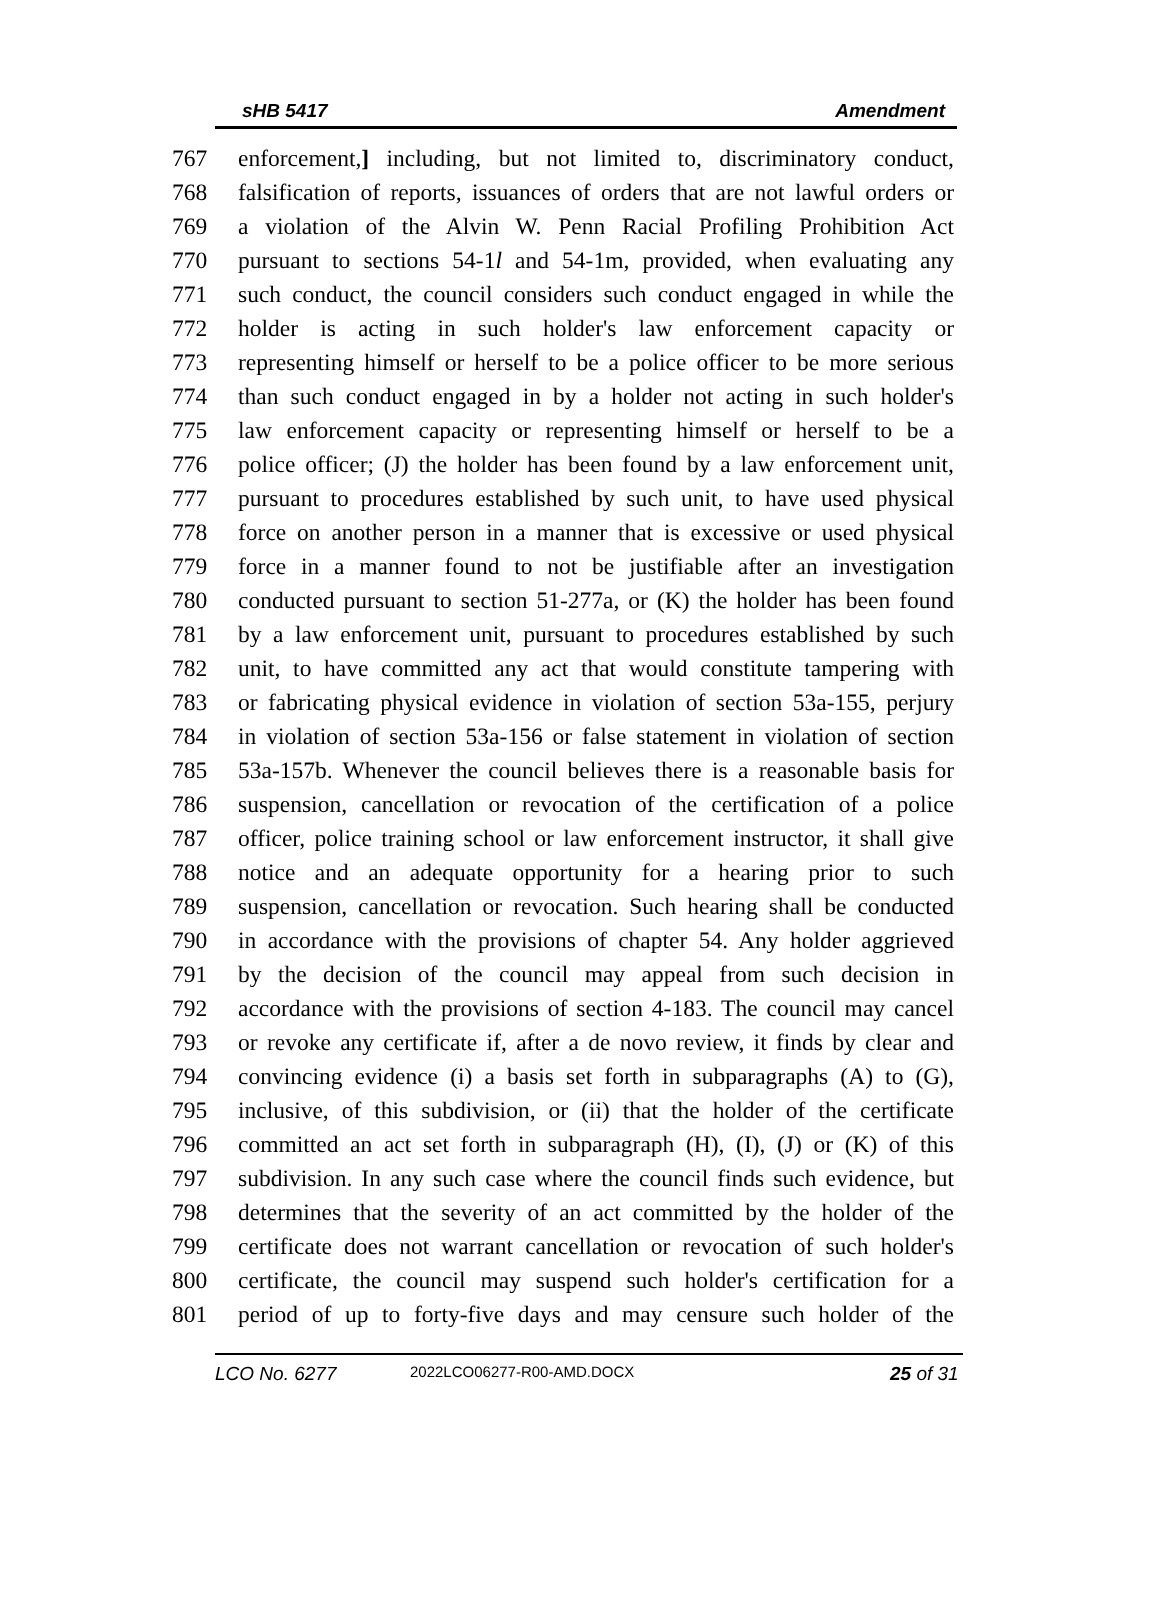sHB 5417 Amendment
767 enforcement,] including, but not limited to, discriminatory conduct,
768 falsification of reports, issuances of orders that are not lawful orders or
769 a violation of the Alvin W. Penn Racial Profiling Prohibition Act
770 pursuant to sections 54-1l and 54-1m, provided, when evaluating any
771 such conduct, the council considers such conduct engaged in while the
772 holder is acting in such holder's law enforcement capacity or
773 representing himself or herself to be a police officer to be more serious
774 than such conduct engaged in by a holder not acting in such holder's
775 law enforcement capacity or representing himself or herself to be a
776 police officer; (J) the holder has been found by a law enforcement unit,
777 pursuant to procedures established by such unit, to have used physical
778 force on another person in a manner that is excessive or used physical
779 force in a manner found to not be justifiable after an investigation
780 conducted pursuant to section 51-277a, or (K) the holder has been found
781 by a law enforcement unit, pursuant to procedures established by such
782 unit, to have committed any act that would constitute tampering with
783 or fabricating physical evidence in violation of section 53a-155, perjury
784 in violation of section 53a-156 or false statement in violation of section
785 53a-157b. Whenever the council believes there is a reasonable basis for
786 suspension, cancellation or revocation of the certification of a police
787 officer, police training school or law enforcement instructor, it shall give
788 notice and an adequate opportunity for a hearing prior to such
789 suspension, cancellation or revocation. Such hearing shall be conducted
790 in accordance with the provisions of chapter 54. Any holder aggrieved
791 by the decision of the council may appeal from such decision in
792 accordance with the provisions of section 4-183. The council may cancel
793 or revoke any certificate if, after a de novo review, it finds by clear and
794 convincing evidence (i) a basis set forth in subparagraphs (A) to (G),
795 inclusive, of this subdivision, or (ii) that the holder of the certificate
796 committed an act set forth in subparagraph (H), (I), (J) or (K) of this
797 subdivision. In any such case where the council finds such evidence, but
798 determines that the severity of an act committed by the holder of the
799 certificate does not warrant cancellation or revocation of such holder's
800 certificate, the council may suspend such holder's certification for a
801 period of up to forty-five days and may censure such holder of the
LCO No. 6277 2022LCO06277-R00-AMD.DOCX 25 of 31